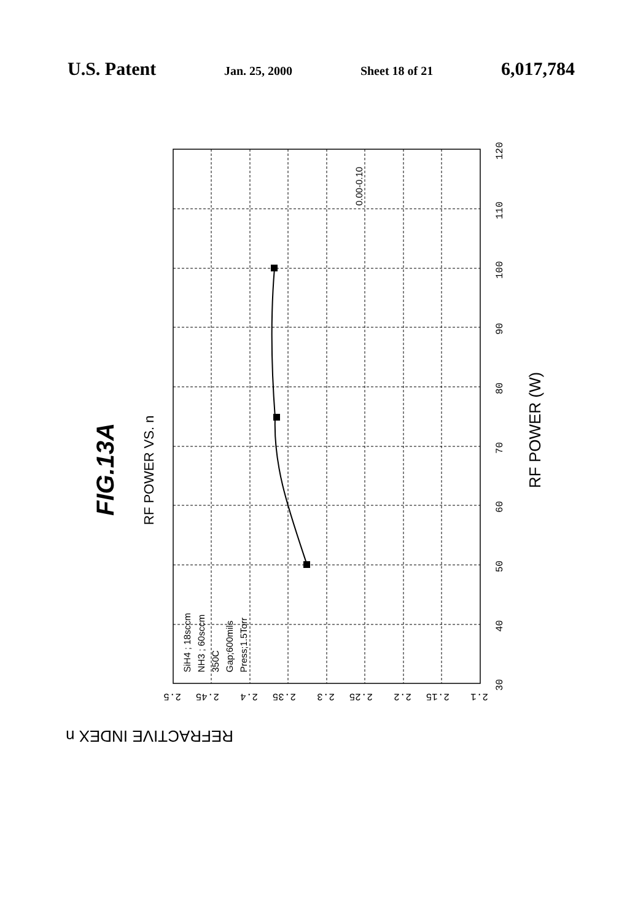U.S. Patent Jan. 25, 2000 Sheet 18 of 21 6,017,784
FIG.13A
RF POWER VS. n
RF POWER (W)
REFRACTIVE INDEX n
0.00-0.10
SiH4 ; 18sccm
NH3 ; 60sccm
350C
Gap;600mils
Press;1.5Torr
120
110
100
90
80
70
60
50
40
30
2.5
2.45
2.4
2.35
2.3
2.25
2.2
2.15
2.1